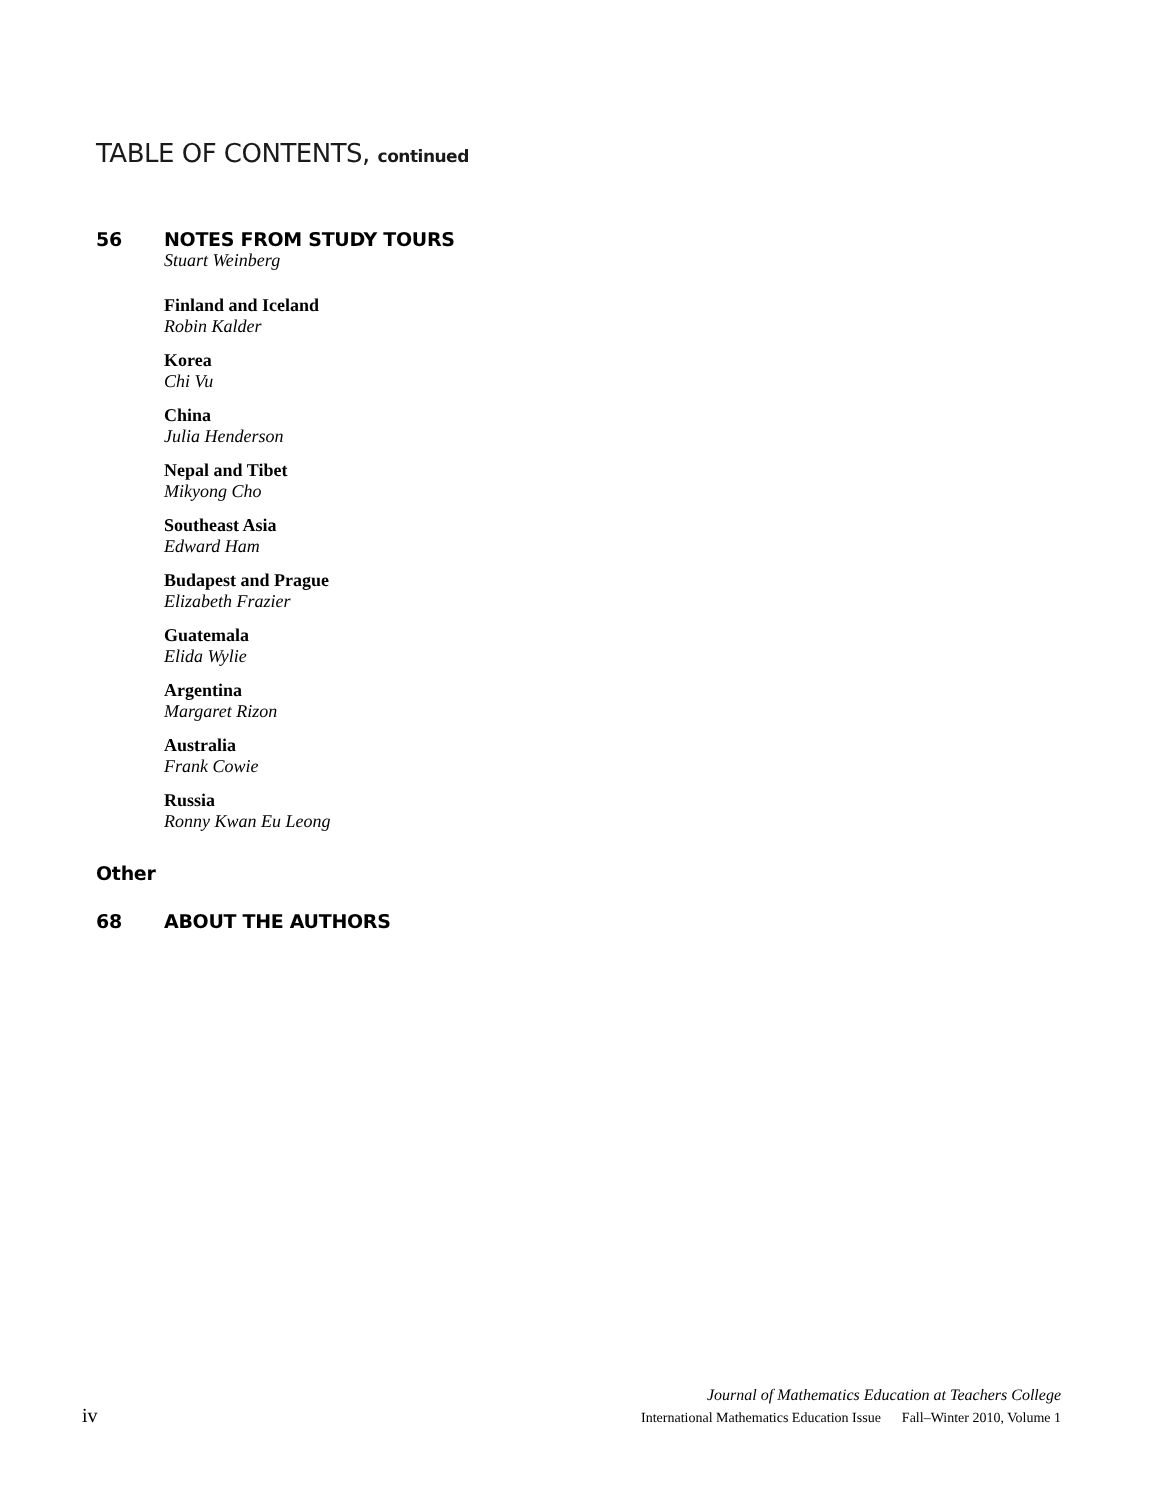TABLE OF CONTENTS, continued
56 NOTES FROM STUDY TOURS
Stuart Weinberg
Finland and Iceland
Robin Kalder
Korea
Chi Vu
China
Julia Henderson
Nepal and Tibet
Mikyong Cho
Southeast Asia
Edward Ham
Budapest and Prague
Elizabeth Frazier
Guatemala
Elida Wylie
Argentina
Margaret Rizon
Australia
Frank Cowie
Russia
Ronny Kwan Eu Leong
Other
68 ABOUT THE AUTHORS
Journal of Mathematics Education at Teachers College
iv International Mathematics Education Issue Fall–Winter 2010, Volume 1